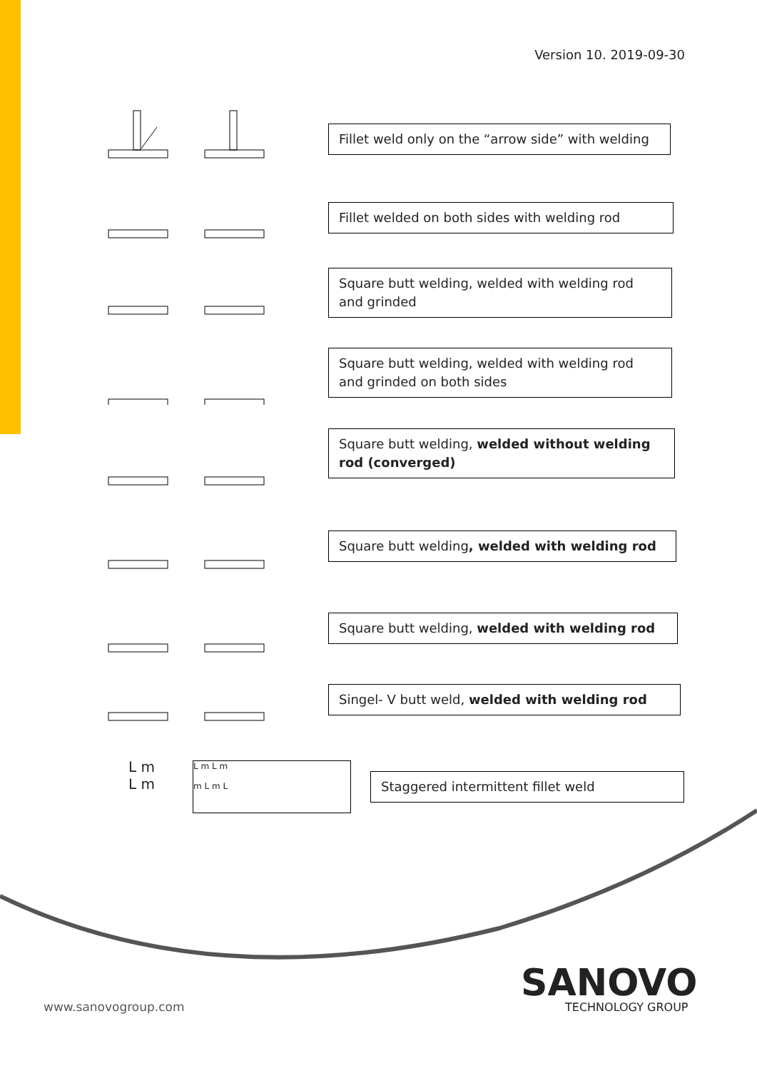Version 10. 2019-09-30
Fillet weld only on the “arrow side” with welding
Fillet welded on both sides with welding rod
Square butt welding, welded with welding rod and grinded
Square butt welding, welded with welding rod and grinded on both sides
Square butt welding, welded without welding rod (converged)
Square butt welding, welded with welding rod
Square butt welding, welded with welding rod
Singel- V butt weld, welded with welding rod
L m
L m
L m L m
m L m L
Staggered intermittent fillet weld
www.sanovogroup.com SANOVO
TECHNOLOGY GROUP